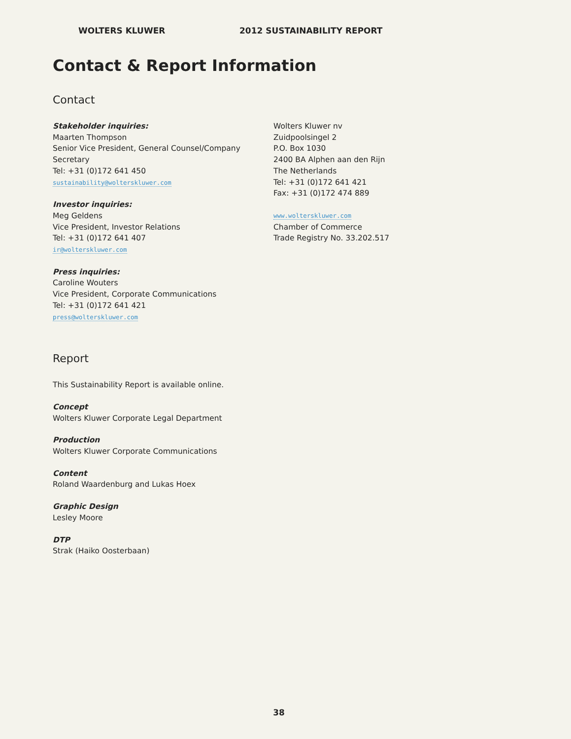WOLTERS KLUWER 2012 SUSTAINABILITY REPORT
Contact & Report Information
Contact
Stakeholder inquiries:
Maarten Thompson
Senior Vice President, General Counsel/Company Secretary
Tel: +31 (0)172 641 450
sustainability@wolterskluwer.com
Investor inquiries:
Meg Geldens
Vice President, Investor Relations
Tel: +31 (0)172 641 407
ir@wolterskluwer.com
Press inquiries:
Caroline Wouters
Vice President, Corporate Communications
Tel: +31 (0)172 641 421
press@wolterskluwer.com
Wolters Kluwer nv
Zuidpoolsingel 2
P.O. Box 1030
2400 BA Alphen aan den Rijn
The Netherlands
Tel: +31 (0)172 641 421
Fax: +31 (0)172 474 889
www.wolterskluwer.com
Chamber of Commerce
Trade Registry No. 33.202.517
Report
This Sustainability Report is available online.
Concept
Wolters Kluwer Corporate Legal Department
Production
Wolters Kluwer Corporate Communications
Content
Roland Waardenburg and Lukas Hoex
Graphic Design
Lesley Moore
DTP
Strak (Haiko Oosterbaan)
38